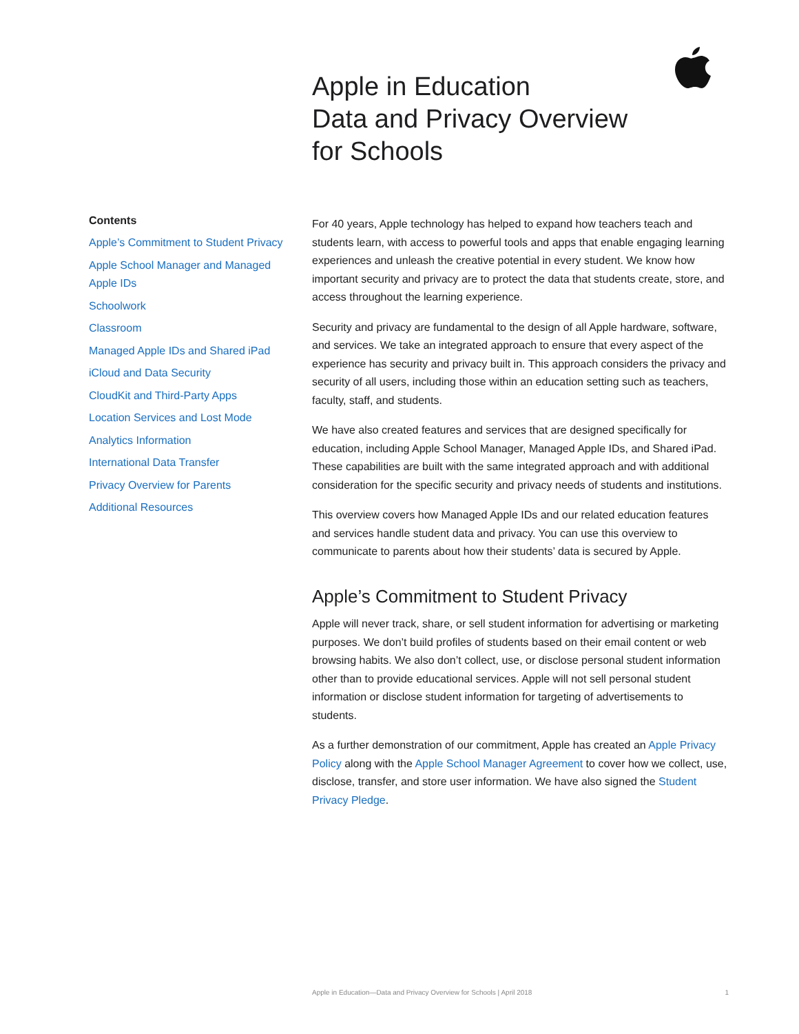Apple in Education
Data and Privacy Overview
for Schools
Contents
Apple’s Commitment to Student Privacy
Apple School Manager and Managed Apple IDs
Schoolwork
Classroom
Managed Apple IDs and Shared iPad
iCloud and Data Security
CloudKit and Third-Party Apps
Location Services and Lost Mode
Analytics Information
International Data Transfer
Privacy Overview for Parents
Additional Resources
For 40 years, Apple technology has helped to expand how teachers teach and students learn, with access to powerful tools and apps that enable engaging learning experiences and unleash the creative potential in every student. We know how important security and privacy are to protect the data that students create, store, and access throughout the learning experience.
Security and privacy are fundamental to the design of all Apple hardware, software, and services. We take an integrated approach to ensure that every aspect of the experience has security and privacy built in. This approach considers the privacy and security of all users, including those within an education setting such as teachers, faculty, staff, and students.
We have also created features and services that are designed specifically for education, including Apple School Manager, Managed Apple IDs, and Shared iPad. These capabilities are built with the same integrated approach and with additional consideration for the specific security and privacy needs of students and institutions.
This overview covers how Managed Apple IDs and our related education features and services handle student data and privacy. You can use this overview to communicate to parents about how their students’ data is secured by Apple.
Apple’s Commitment to Student Privacy
Apple will never track, share, or sell student information for advertising or marketing purposes. We don’t build profiles of students based on their email content or web browsing habits. We also don’t collect, use, or disclose personal student information other than to provide educational services. Apple will not sell personal student information or disclose student information for targeting of advertisements to students.
As a further demonstration of our commitment, Apple has created an Apple Privacy Policy along with the Apple School Manager Agreement to cover how we collect, use, disclose, transfer, and store user information. We have also signed the Student Privacy Pledge.
Apple in Education—Data and Privacy Overview for Schools | April 2018 1